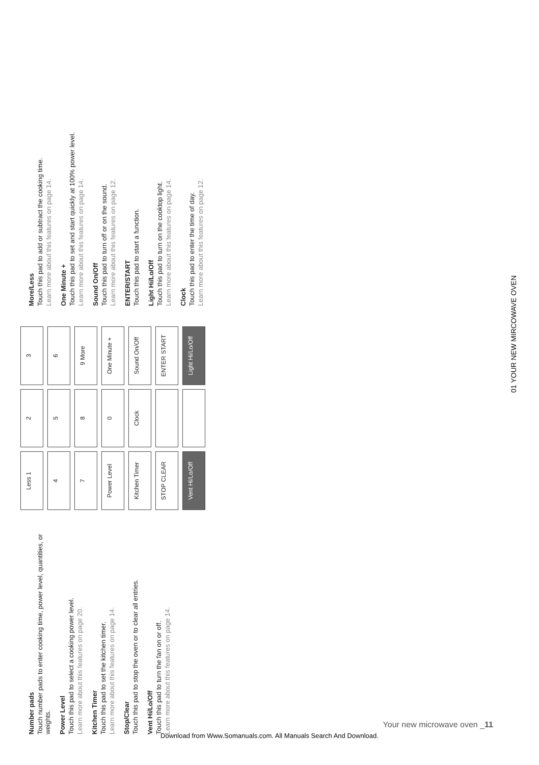Number pads
Touch number pads to enter cooking time, power level, quantities, or weights.
Power Level
Touch this pad to select a cooking power level.
Learn more about this features on page 20.
Kitchen Timer
Touch this pad to set the kitchen timer.
Learn more about this features on page 14.
Stop/Clear
Touch this pad to stop the oven or to clear all entries.
Vent Hi/Lo/Off
Touch this pad to turn the fan on or off.
Learn more about this features on page 14.
Less 1
2
3
4
5
6
7
8
9 More
Power Level
0
One Minute +
Kitchen Timer
Clock
Sound On/Off
STOP CLEAR
ENTER START
Vent Hi/Lo/Off
Light Hi/Lo/Off
More/Less
Touch this pad to add or subtract the cooking time.
Learn more about this features on page 14.
One Minute +
Touch this pad to set and start quickly at 100% power level.
Learn more about this features on page 14.
Sound On/Off
Touch this pad to turn off or on the sound.
Learn more about this features on page 12.
ENTER/START
Touch this pad to start a function.
Light Hi/Lo/Off
Touch this pad to turn on the cooktop light.
Learn more about this features on page 14.
Clock
Touch this pad to enter the time of day.
Learn more about this features on page 12.
01 YOUR NEW MIRCOWAVE OVEN
Your new microwave oven _11
Download from Www.Somanuals.com. All Manuals Search And Download.